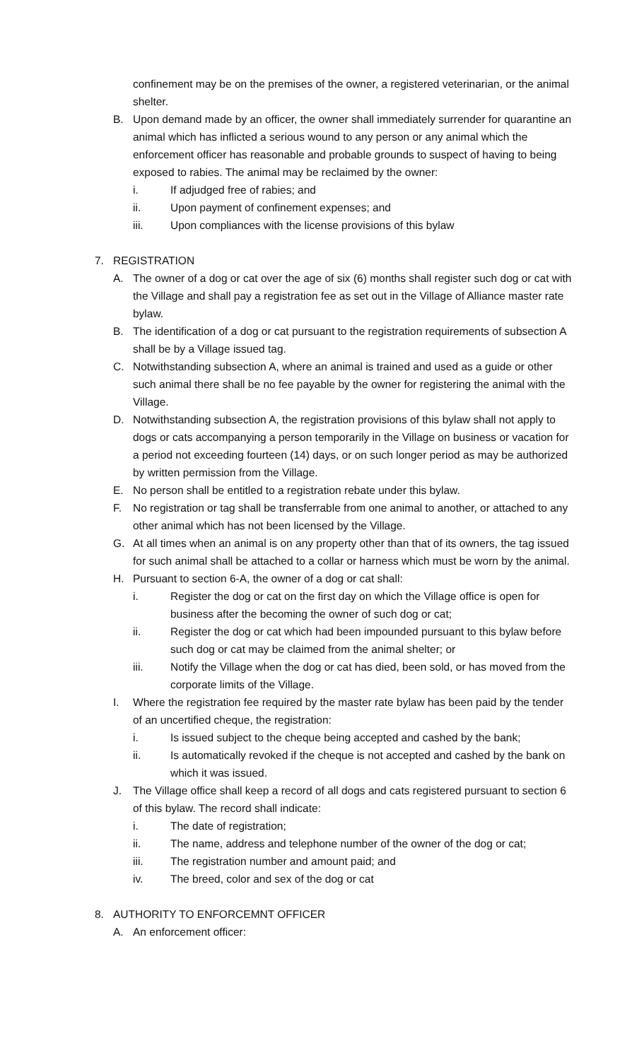confinement may be on the premises of the owner, a registered veterinarian, or the animal shelter.
B. Upon demand made by an officer, the owner shall immediately surrender for quarantine an animal which has inflicted a serious wound to any person or any animal which the enforcement officer has reasonable and probable grounds to suspect of having to being exposed to rabies. The animal may be reclaimed by the owner:
i. If adjudged free of rabies; and
ii. Upon payment of confinement expenses; and
iii. Upon compliances with the license provisions of this bylaw
7. REGISTRATION
A. The owner of a dog or cat over the age of six (6) months shall register such dog or cat with the Village and shall pay a registration fee as set out in the Village of Alliance master rate bylaw.
B. The identification of a dog or cat pursuant to the registration requirements of subsection A shall be by a Village issued tag.
C. Notwithstanding subsection A, where an animal is trained and used as a guide or other such animal there shall be no fee payable by the owner for registering the animal with the Village.
D. Notwithstanding subsection A, the registration provisions of this bylaw shall not apply to dogs or cats accompanying a person temporarily in the Village on business or vacation for a period not exceeding fourteen (14) days, or on such longer period as may be authorized by written permission from the Village.
E. No person shall be entitled to a registration rebate under this bylaw.
F. No registration or tag shall be transferrable from one animal to another, or attached to any other animal which has not been licensed by the Village.
G. At all times when an animal is on any property other than that of its owners, the tag issued for such animal shall be attached to a collar or harness which must be worn by the animal.
H. Pursuant to section 6-A, the owner of a dog or cat shall:
i. Register the dog or cat on the first day on which the Village office is open for business after the becoming the owner of such dog or cat;
ii. Register the dog or cat which had been impounded pursuant to this bylaw before such dog or cat may be claimed from the animal shelter; or
iii. Notify the Village when the dog or cat has died, been sold, or has moved from the corporate limits of the Village.
I. Where the registration fee required by the master rate bylaw has been paid by the tender of an uncertified cheque, the registration:
i. Is issued subject to the cheque being accepted and cashed by the bank;
ii. Is automatically revoked if the cheque is not accepted and cashed by the bank on which it was issued.
J. The Village office shall keep a record of all dogs and cats registered pursuant to section 6 of this bylaw. The record shall indicate:
i. The date of registration;
ii. The name, address and telephone number of the owner of the dog or cat;
iii. The registration number and amount paid; and
iv. The breed, color and sex of the dog or cat
8. AUTHORITY TO ENFORCEMNT OFFICER
A. An enforcement officer: